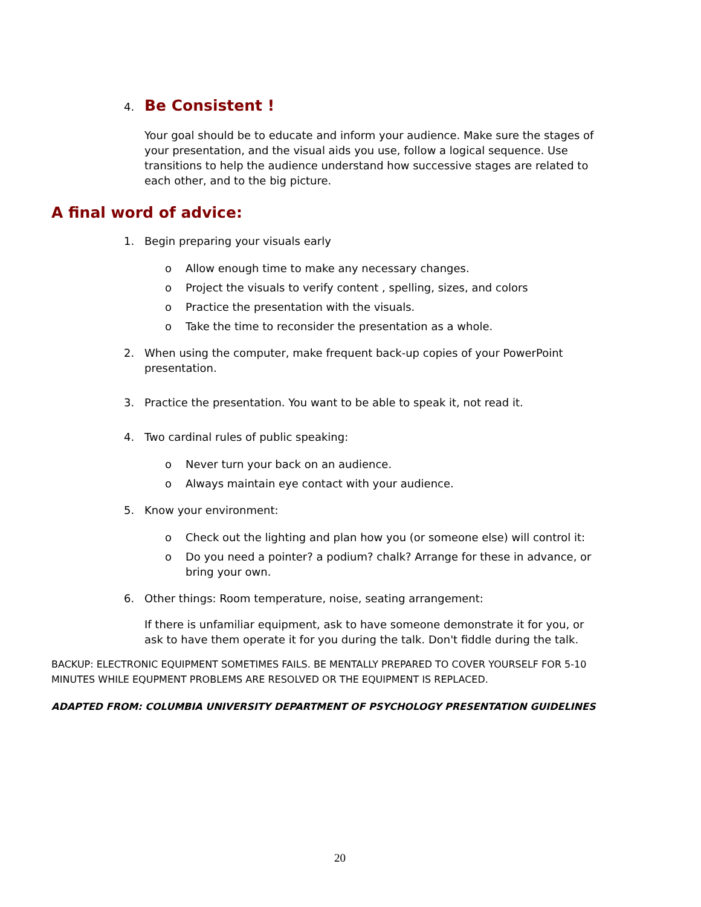4.
Be Consistent !
Your goal should be to educate and inform your audience. Make sure the stages of your presentation, and the visual aids you use, follow a logical sequence. Use transitions to help the audience understand how successive stages are related to each other, and to the big picture.
A final word of advice:
1. Begin preparing your visuals early
o Allow enough time to make any necessary changes.
o Project the visuals to verify content , spelling, sizes, and colors
o Practice the presentation with the visuals.
o Take the time to reconsider the presentation as a whole.
2. When using the computer, make frequent back-up copies of your PowerPoint presentation.
3. Practice the presentation. You want to be able to speak it, not read it.
4. Two cardinal rules of public speaking:
o Never turn your back on an audience.
o Always maintain eye contact with your audience.
5. Know your environment:
o Check out the lighting and plan how you (or someone else) will control it:
o Do you need a pointer? a podium? chalk? Arrange for these in advance, or bring your own.
6. Other things: Room temperature, noise, seating arrangement:
If there is unfamiliar equipment, ask to have someone demonstrate it for you, or ask to have them operate it for you during the talk. Don't fiddle during the talk.
BACKUP: ELECTRONIC EQUIPMENT SOMETIMES FAILS. BE MENTALLY PREPARED TO COVER YOURSELF FOR 5-10 MINUTES WHILE EQUPMENT PROBLEMS ARE RESOLVED OR THE EQUIPMENT IS REPLACED.
ADAPTED FROM: COLUMBIA UNIVERSITY DEPARTMENT OF PSYCHOLOGY PRESENTATION GUIDELINES
20